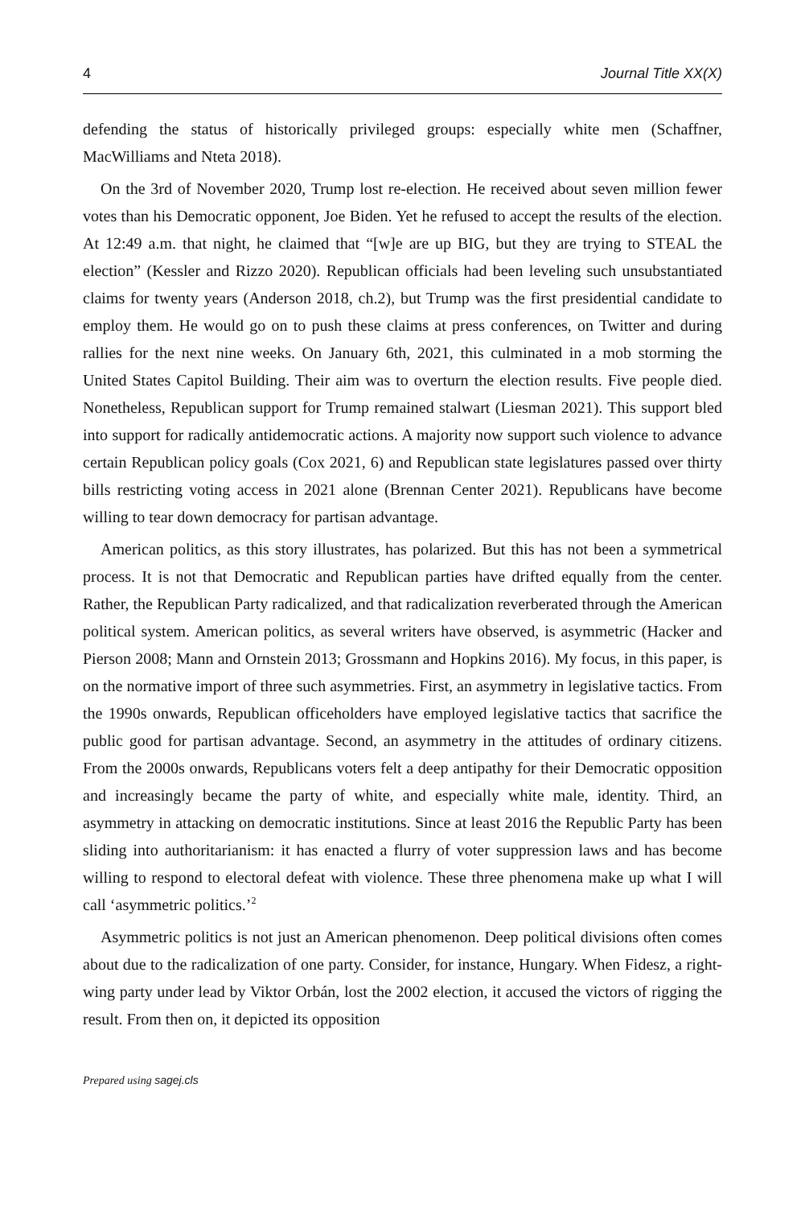4 Journal Title XX(X)
defending the status of historically privileged groups: especially white men (Schaffner, MacWilliams and Nteta 2018).
On the 3rd of November 2020, Trump lost re-election. He received about seven million fewer votes than his Democratic opponent, Joe Biden. Yet he refused to accept the results of the election. At 12:49 a.m. that night, he claimed that “[w]e are up BIG, but they are trying to STEAL the election” (Kessler and Rizzo 2020). Republican officials had been leveling such unsubstantiated claims for twenty years (Anderson 2018, ch.2), but Trump was the first presidential candidate to employ them. He would go on to push these claims at press conferences, on Twitter and during rallies for the next nine weeks. On January 6th, 2021, this culminated in a mob storming the United States Capitol Building. Their aim was to overturn the election results. Five people died. Nonetheless, Republican support for Trump remained stalwart (Liesman 2021). This support bled into support for radically antidemocratic actions. A majority now support such violence to advance certain Republican policy goals (Cox 2021, 6) and Republican state legislatures passed over thirty bills restricting voting access in 2021 alone (Brennan Center 2021). Republicans have become willing to tear down democracy for partisan advantage.
American politics, as this story illustrates, has polarized. But this has not been a symmetrical process. It is not that Democratic and Republican parties have drifted equally from the center. Rather, the Republican Party radicalized, and that radicalization reverberated through the American political system. American politics, as several writers have observed, is asymmetric (Hacker and Pierson 2008; Mann and Ornstein 2013; Grossmann and Hopkins 2016). My focus, in this paper, is on the normative import of three such asymmetries. First, an asymmetry in legislative tactics. From the 1990s onwards, Republican officeholders have employed legislative tactics that sacrifice the public good for partisan advantage. Second, an asymmetry in the attitudes of ordinary citizens. From the 2000s onwards, Republicans voters felt a deep antipathy for their Democratic opposition and increasingly became the party of white, and especially white male, identity. Third, an asymmetry in attacking on democratic institutions. Since at least 2016 the Republic Party has been sliding into authoritarianism: it has enacted a flurry of voter suppression laws and has become willing to respond to electoral defeat with violence. These three phenomena make up what I will call ‘asymmetric politics.’<sup>2</sup>
Asymmetric politics is not just an American phenomenon. Deep political divisions often comes about due to the radicalization of one party. Consider, for instance, Hungary. When Fidesz, a right-wing party under lead by Viktor Orbán, lost the 2002 election, it accused the victors of rigging the result. From then on, it depicted its opposition
Prepared using sagej.cls